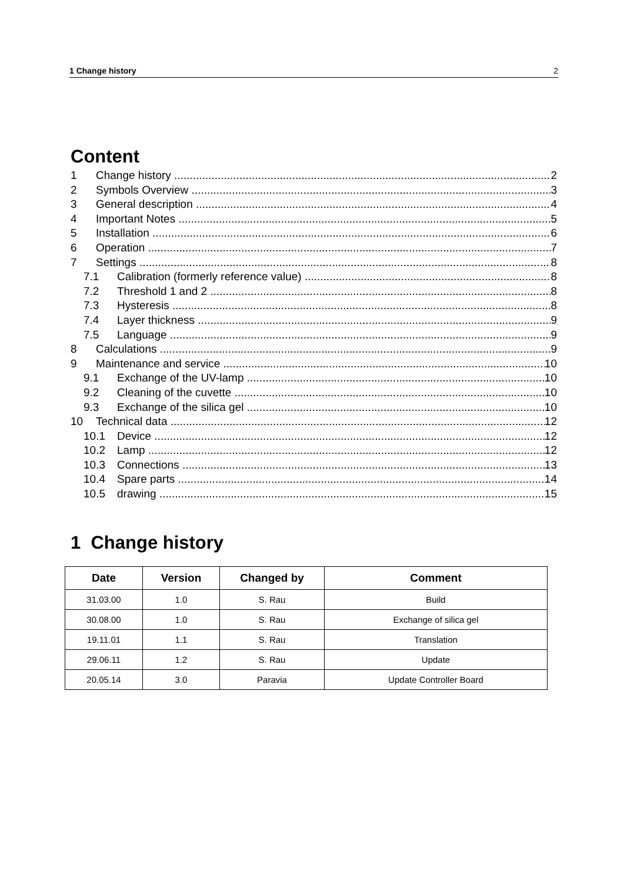1 Change history 2
Content
1 Change history 2
2 Symbols Overview 3
3 General description 4
4 Important Notes 5
5 Installation 6
6 Operation 7
7 Settings 8
7.1 Calibration (formerly reference value) 8
7.2 Threshold 1 and 2 8
7.3 Hysteresis 8
7.4 Layer thickness 9
7.5 Language 9
8 Calculations 9
9 Maintenance and service 10
9.1 Exchange of the UV-lamp 10
9.2 Cleaning of the cuvette 10
9.3 Exchange of the silica gel 10
10 Technical data 12
10.1 Device 12
10.2 Lamp 12
10.3 Connections 13
10.4 Spare parts 14
10.5 drawing 15
1 Change history
| Date | Version | Changed by | Comment |
| --- | --- | --- | --- |
| 31.03.00 | 1.0 | S. Rau | Build |
| 30.08.00 | 1.0 | S. Rau | Exchange of silica gel |
| 19.11.01 | 1.1 | S. Rau | Translation |
| 29.06.11 | 1.2 | S. Rau | Update |
| 20.05.14 | 3.0 | Paravia | Update Controller Board |